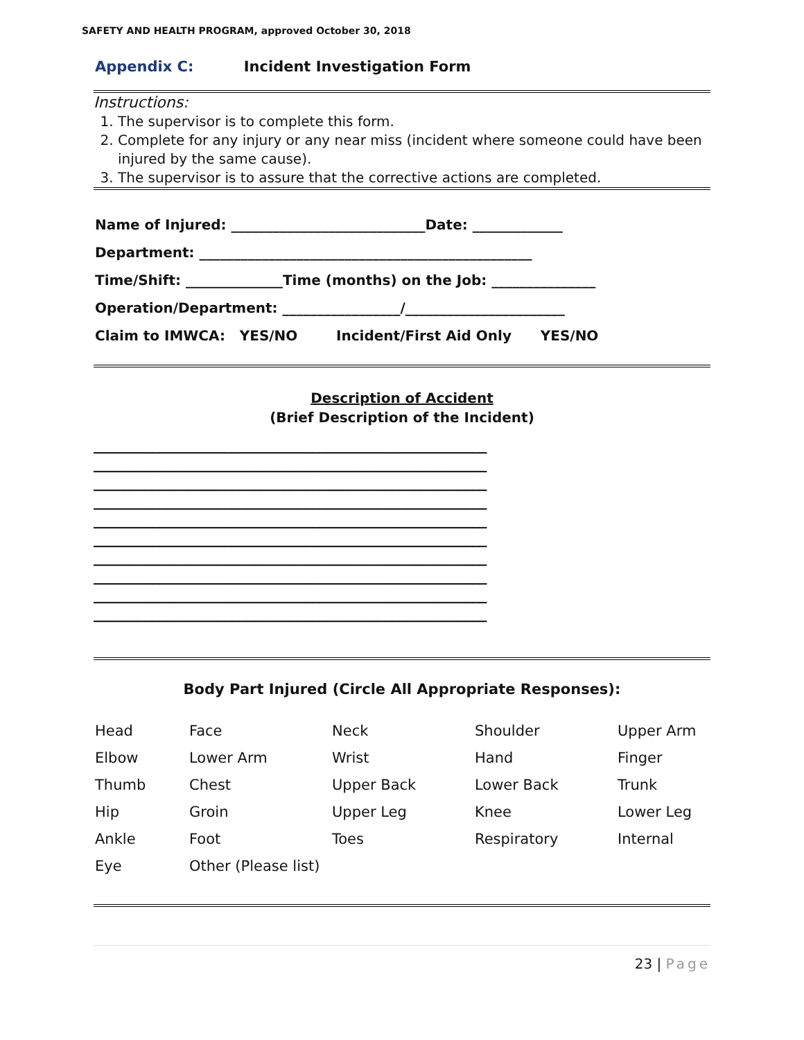SAFETY AND HEALTH PROGRAM, approved October 30, 2018
Appendix C: Incident Investigation Form
Instructions:
1. The supervisor is to complete this form.
2. Complete for any injury or any near miss (incident where someone could have been injured by the same cause).
3. The supervisor is to assure that the corrective actions are completed.
Name of Injured: ____________________________Date: _____________
Department: ________________________________________________
Time/Shift: ______________Time (months) on the Job: _______________
Operation/Department: _________________/_______________________
Claim to IMWCA: YES/NO Incident/First Aid Only YES/NO
Description of Accident
(Brief Description of the Incident)
______________________________________________________
______________________________________________________
______________________________________________________
______________________________________________________
______________________________________________________
______________________________________________________
______________________________________________________
______________________________________________________
______________________________________________________
______________________________________________________
Body Part Injured (Circle All Appropriate Responses):
| Head | Face | Neck | Shoulder | Upper Arm |
| Elbow | Lower Arm | Wrist | Hand | Finger |
| Thumb | Chest | Upper Back | Lower Back | Trunk |
| Hip | Groin | Upper Leg | Knee | Lower Leg |
| Ankle | Foot | Toes | Respiratory | Internal |
| Eye | Other (Please list) | | | |
23 | Page